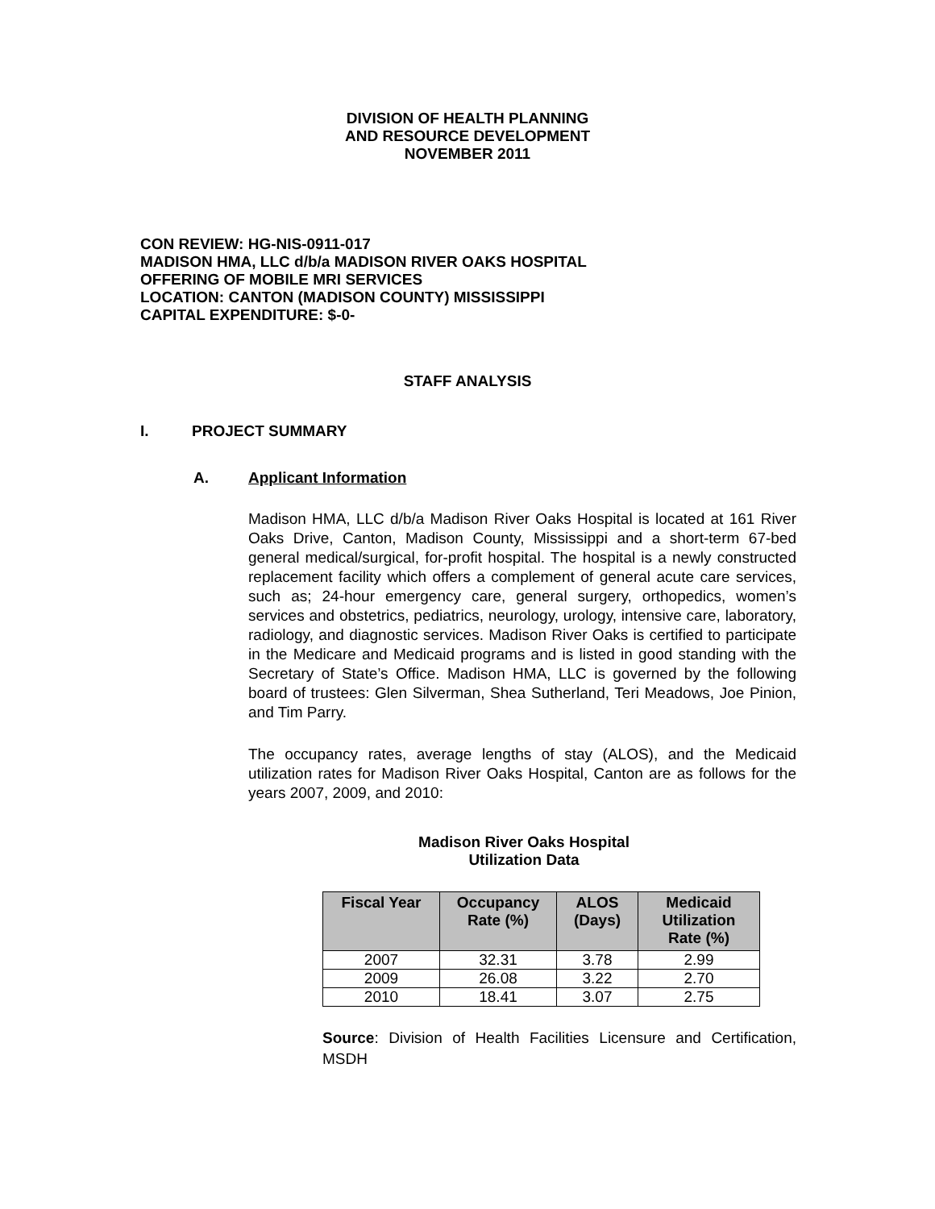DIVISION OF HEALTH PLANNING
AND RESOURCE DEVELOPMENT
NOVEMBER 2011
CON REVIEW: HG-NIS-0911-017
MADISON HMA, LLC d/b/a MADISON RIVER OAKS HOSPITAL
OFFERING OF MOBILE MRI SERVICES
LOCATION: CANTON (MADISON COUNTY) MISSISSIPPI
CAPITAL EXPENDITURE: $-0-
STAFF ANALYSIS
I. PROJECT SUMMARY
A. Applicant Information
Madison HMA, LLC d/b/a Madison River Oaks Hospital is located at 161 River Oaks Drive, Canton, Madison County, Mississippi and a short-term 67-bed general medical/surgical, for-profit hospital. The hospital is a newly constructed replacement facility which offers a complement of general acute care services, such as; 24-hour emergency care, general surgery, orthopedics, women’s services and obstetrics, pediatrics, neurology, urology, intensive care, laboratory, radiology, and diagnostic services. Madison River Oaks is certified to participate in the Medicare and Medicaid programs and is listed in good standing with the Secretary of State’s Office. Madison HMA, LLC is governed by the following board of trustees: Glen Silverman, Shea Sutherland, Teri Meadows, Joe Pinion, and Tim Parry.
The occupancy rates, average lengths of stay (ALOS), and the Medicaid utilization rates for Madison River Oaks Hospital, Canton are as follows for the years 2007, 2009, and 2010:
Madison River Oaks Hospital
Utilization Data
| Fiscal Year | Occupancy Rate (%) | ALOS (Days) | Medicaid Utilization Rate (%) |
| --- | --- | --- | --- |
| 2007 | 32.31 | 3.78 | 2.99 |
| 2009 | 26.08 | 3.22 | 2.70 |
| 2010 | 18.41 | 3.07 | 2.75 |
Source: Division of Health Facilities Licensure and Certification, MSDH